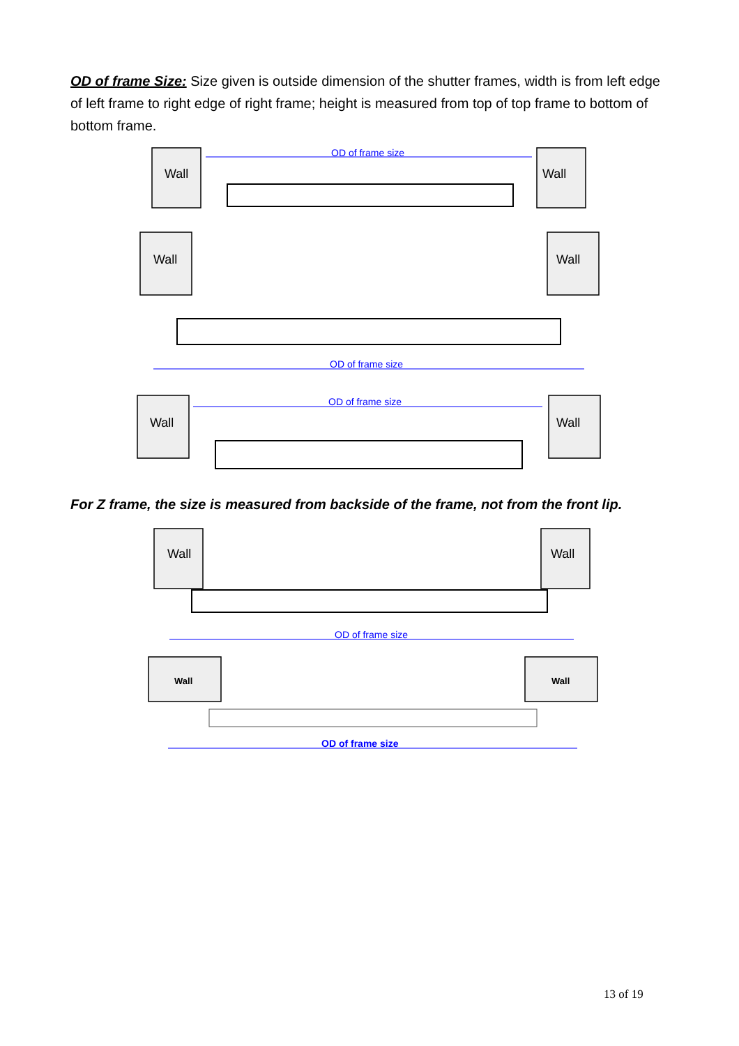OD of frame Size: Size given is outside dimension of the shutter frames, width is from left edge of left frame to right edge of right frame; height is measured from top of top frame to bottom of bottom frame.
Wall
Wall
Wall
Wall
Wall
Wall
Wall
Wall
Wall
Wall
OD of frame size
OD of frame size
OD of frame size
OD of frame size
OD of frame size
For Z frame, the size is measured from backside of the frame, not from the front lip.
13 of 19